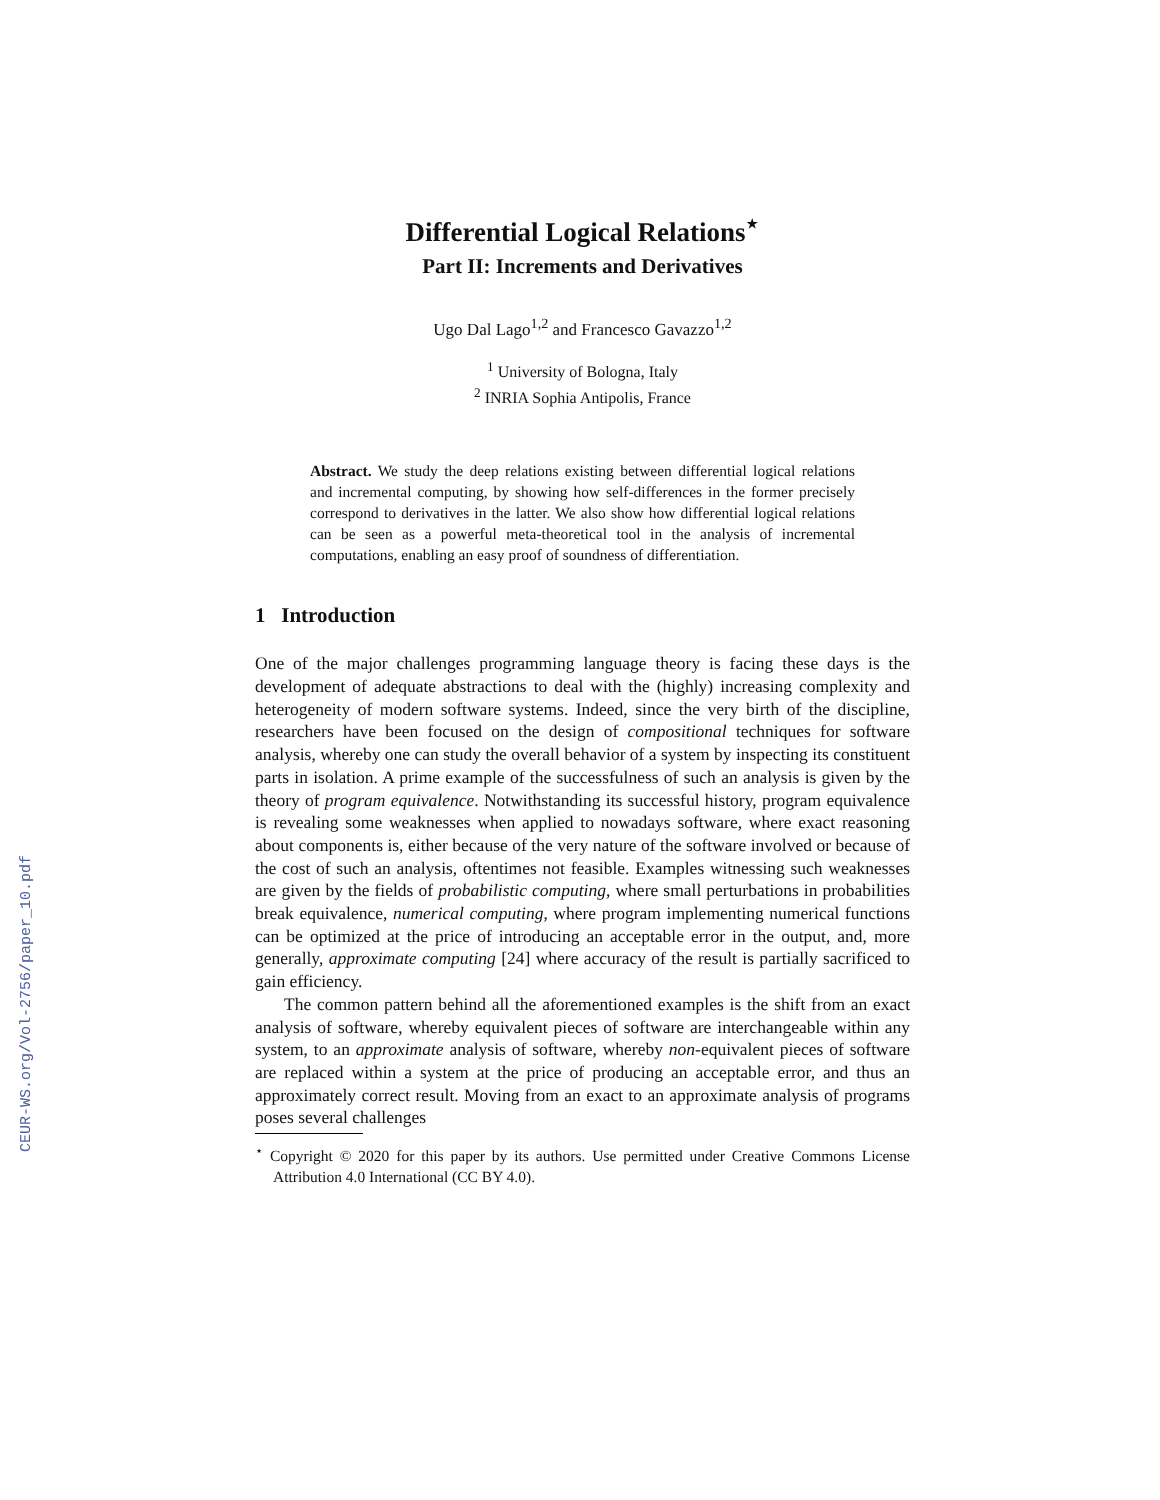CEUR-WS.org/Vol-2756/paper_10.pdf
Differential Logical Relations<sup>⋆</sup>
Part II: Increments and Derivatives
Ugo Dal Lago<sup>1,2</sup> and Francesco Gavazzo<sup>1,2</sup>
<sup>1</sup> University of Bologna, Italy
<sup>2</sup> INRIA Sophia Antipolis, France
Abstract. We study the deep relations existing between differential logical relations and incremental computing, by showing how self-differences in the former precisely correspond to derivatives in the latter. We also show how differential logical relations can be seen as a powerful meta-theoretical tool in the analysis of incremental computations, enabling an easy proof of soundness of differentiation.
1 Introduction
One of the major challenges programming language theory is facing these days is the development of adequate abstractions to deal with the (highly) increasing complexity and heterogeneity of modern software systems. Indeed, since the very birth of the discipline, researchers have been focused on the design of compositional techniques for software analysis, whereby one can study the overall behavior of a system by inspecting its constituent parts in isolation. A prime example of the successfulness of such an analysis is given by the theory of program equivalence. Notwithstanding its successful history, program equivalence is revealing some weaknesses when applied to nowadays software, where exact reasoning about components is, either because of the very nature of the software involved or because of the cost of such an analysis, oftentimes not feasible. Examples witnessing such weaknesses are given by the fields of probabilistic computing, where small perturbations in probabilities break equivalence, numerical computing, where program implementing numerical functions can be optimized at the price of introducing an acceptable error in the output, and, more generally, approximate computing [24] where accuracy of the result is partially sacrificed to gain efficiency.
The common pattern behind all the aforementioned examples is the shift from an exact analysis of software, whereby equivalent pieces of software are interchangeable within any system, to an approximate analysis of software, whereby non-equivalent pieces of software are replaced within a system at the price of producing an acceptable error, and thus an approximately correct result. Moving from an exact to an approximate analysis of programs poses several challenges
<sup>⋆</sup> Copyright © 2020 for this paper by its authors. Use permitted under Creative Commons License Attribution 4.0 International (CC BY 4.0).